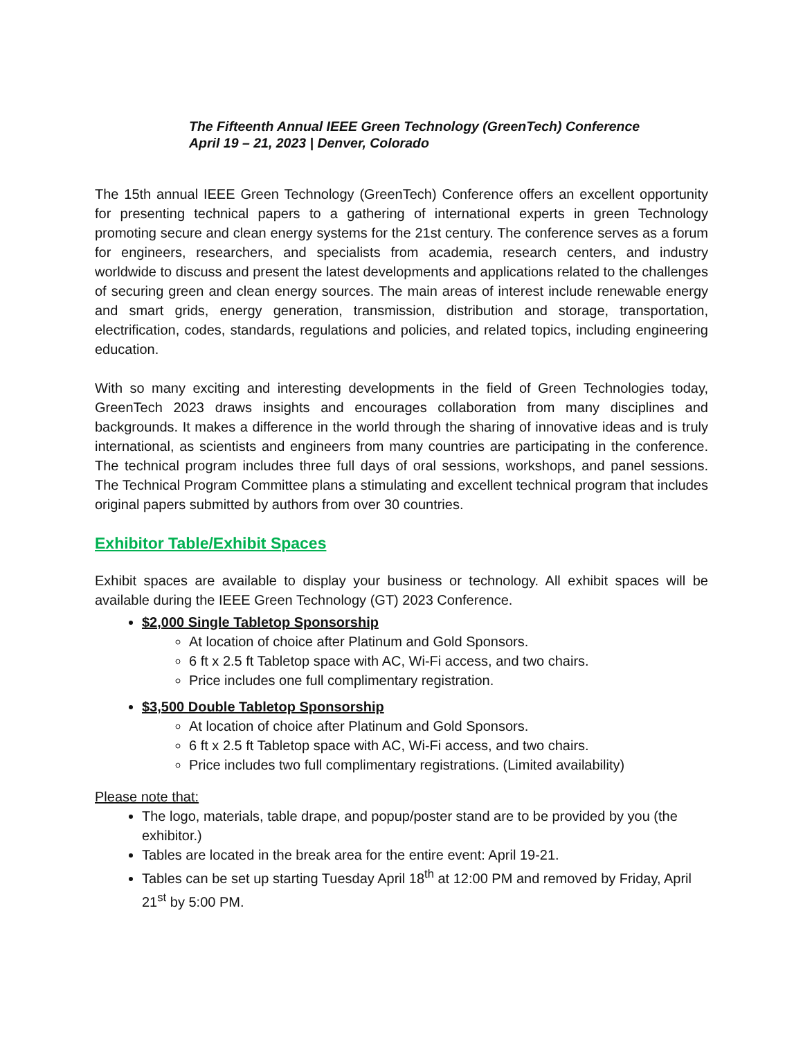The Fifteenth Annual IEEE Green Technology (GreenTech) Conference
April 19 – 21, 2023 | Denver, Colorado
The 15th annual IEEE Green Technology (GreenTech) Conference offers an excellent opportunity for presenting technical papers to a gathering of international experts in green Technology promoting secure and clean energy systems for the 21st century. The conference serves as a forum for engineers, researchers, and specialists from academia, research centers, and industry worldwide to discuss and present the latest developments and applications related to the challenges of securing green and clean energy sources. The main areas of interest include renewable energy and smart grids, energy generation, transmission, distribution and storage, transportation, electrification, codes, standards, regulations and policies, and related topics, including engineering education.
With so many exciting and interesting developments in the field of Green Technologies today, GreenTech 2023 draws insights and encourages collaboration from many disciplines and backgrounds. It makes a difference in the world through the sharing of innovative ideas and is truly international, as scientists and engineers from many countries are participating in the conference. The technical program includes three full days of oral sessions, workshops, and panel sessions. The Technical Program Committee plans a stimulating and excellent technical program that includes original papers submitted by authors from over 30 countries.
Exhibitor Table/Exhibit Spaces
Exhibit spaces are available to display your business or technology. All exhibit spaces will be available during the IEEE Green Technology (GT) 2023 Conference.
$2,000 Single Tabletop Sponsorship
At location of choice after Platinum and Gold Sponsors.
6 ft x 2.5 ft Tabletop space with AC, Wi-Fi access, and two chairs.
Price includes one full complimentary registration.
$3,500 Double Tabletop Sponsorship
At location of choice after Platinum and Gold Sponsors.
6 ft x 2.5 ft Tabletop space with AC, Wi-Fi access, and two chairs.
Price includes two full complimentary registrations. (Limited availability)
Please note that:
The logo, materials, table drape, and popup/poster stand are to be provided by you (the exhibitor.)
Tables are located in the break area for the entire event: April 19-21.
Tables can be set up starting Tuesday April 18<sup>th</sup> at 12:00 PM and removed by Friday, April 21<sup>st</sup> by 5:00 PM.